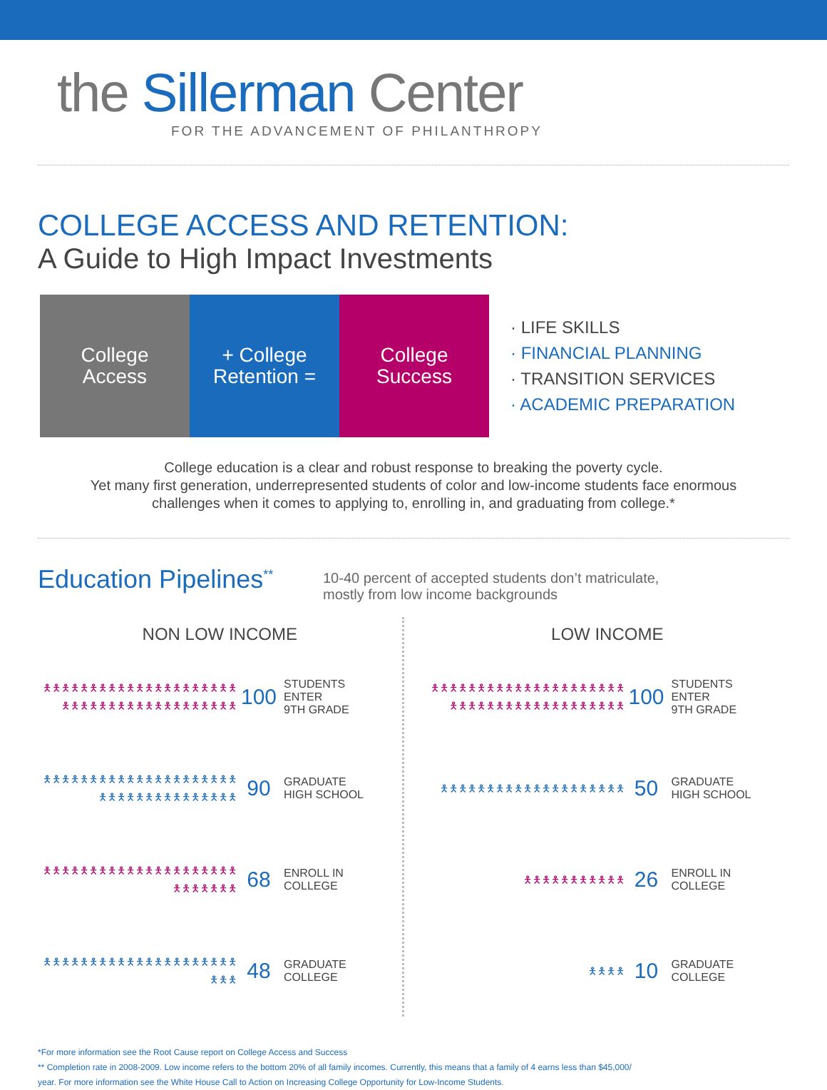the Sillerman Center
FOR THE ADVANCEMENT OF PHILANTHROPY
COLLEGE ACCESS AND RETENTION:
A Guide to High Impact Investments
College
Access
+ College
Retention =
College
Success
· LIFE SKILLS
· FINANCIAL PLANNING
· TRANSITION SERVICES
· ACADEMIC PREPARATION
College education is a clear and robust response to breaking the poverty cycle.
Yet many first generation, underrepresented students of color and low-income students face enormous
challenges when it comes to applying to, enrolling in, and graduating from college.*
Education Pipelines<sup>**</sup>
10-40 percent of accepted students don’t matriculate,
mostly from low income backgrounds
NON LOW INCOME
🯅🯅🯅🯅🯅🯅🯅🯅🯅🯅🯅🯅🯅🯅🯅🯅🯅🯅🯅🯅🯅🯅🯅🯅🯅🯅🯅🯅🯅🯅🯅🯅🯅🯅🯅🯅🯅🯅🯅🯅
100
STUDENTS
ENTER
9TH GRADE
🯅🯅🯅🯅🯅🯅🯅🯅🯅🯅🯅🯅🯅🯅🯅🯅🯅🯅🯅🯅🯅🯅🯅🯅🯅🯅🯅🯅🯅🯅🯅🯅🯅🯅🯅🯅
90
GRADUATE
HIGH SCHOOL
🯅🯅🯅🯅🯅🯅🯅🯅🯅🯅🯅🯅🯅🯅🯅🯅🯅🯅🯅🯅🯅🯅🯅🯅🯅🯅🯅🯅
68
ENROLL IN
COLLEGE
🯅🯅🯅🯅🯅🯅🯅🯅🯅🯅🯅🯅🯅🯅🯅🯅🯅🯅🯅🯅🯅🯅🯅🯅
48
GRADUATE
COLLEGE
LOW INCOME
🯅🯅🯅🯅🯅🯅🯅🯅🯅🯅🯅🯅🯅🯅🯅🯅🯅🯅🯅🯅🯅🯅🯅🯅🯅🯅🯅🯅🯅🯅🯅🯅🯅🯅🯅🯅🯅🯅🯅🯅
100
STUDENTS
ENTER
9TH GRADE
🯅🯅🯅🯅🯅🯅🯅🯅🯅🯅🯅🯅🯅🯅🯅🯅🯅🯅🯅🯅
50
GRADUATE
HIGH SCHOOL
🯅🯅🯅🯅🯅🯅🯅🯅🯅🯅🯅
26
ENROLL IN
COLLEGE
🯅🯅🯅🯅
10
GRADUATE
COLLEGE
*For more information see the Root Cause report on College Access and Success
** Completion rate in 2008-2009. Low income refers to the bottom 20% of all family incomes. Currently, this means that a family of 4 earns less than $45,000/
year. For more information see the White House Call to Action on Increasing College Opportunity for Low-Income Students.